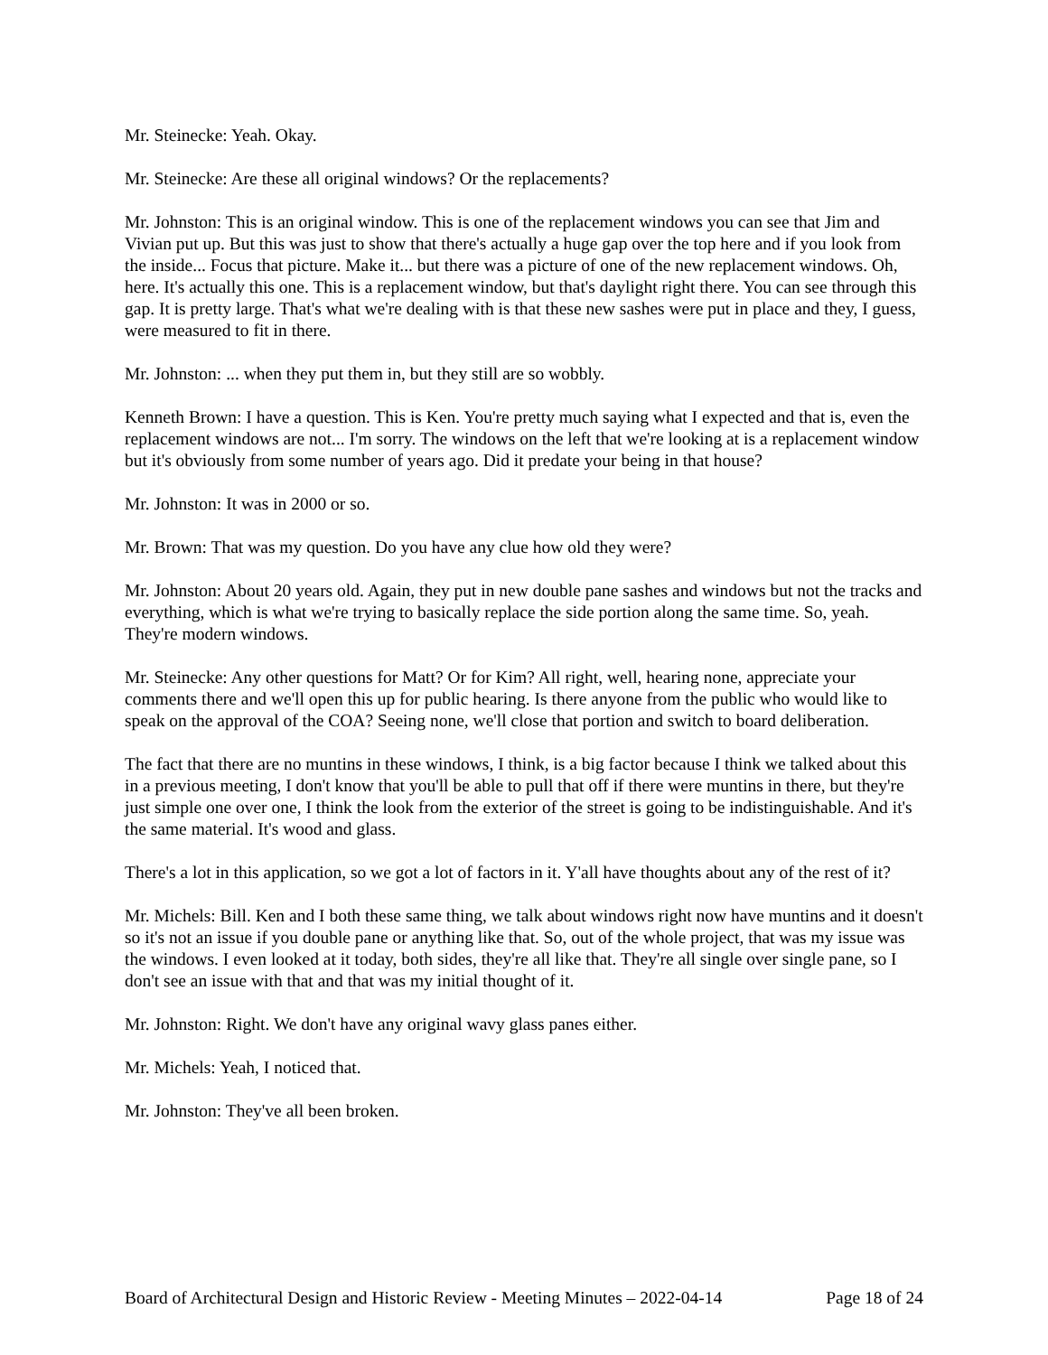Mr. Steinecke: Yeah. Okay.
Mr. Steinecke: Are these all original windows? Or the replacements?
Mr. Johnston: This is an original window. This is one of the replacement windows you can see that Jim and Vivian put up. But this was just to show that there's actually a huge gap over the top here and if you look from the inside... Focus that picture. Make it... but there was a picture of one of the new replacement windows. Oh, here. It's actually this one. This is a replacement window, but that's daylight right there. You can see through this gap. It is pretty large. That's what we're dealing with is that these new sashes were put in place and they, I guess, were measured to fit in there.
Mr. Johnston: ... when they put them in, but they still are so wobbly.
Kenneth Brown: I have a question. This is Ken. You're pretty much saying what I expected and that is, even the replacement windows are not... I'm sorry. The windows on the left that we're looking at is a replacement window but it's obviously from some number of years ago. Did it predate your being in that house?
Mr. Johnston: It was in 2000 or so.
Mr. Brown: That was my question. Do you have any clue how old they were?
Mr. Johnston: About 20 years old. Again, they put in new double pane sashes and windows but not the tracks and everything, which is what we're trying to basically replace the side portion along the same time. So, yeah. They're modern windows.
Mr. Steinecke: Any other questions for Matt? Or for Kim? All right, well, hearing none, appreciate your comments there and we'll open this up for public hearing. Is there anyone from the public who would like to speak on the approval of the COA? Seeing none, we'll close that portion and switch to board deliberation.
The fact that there are no muntins in these windows, I think, is a big factor because I think we talked about this in a previous meeting, I don't know that you'll be able to pull that off if there were muntins in there, but they're just simple one over one, I think the look from the exterior of the street is going to be indistinguishable. And it's the same material. It's wood and glass.
There's a lot in this application, so we got a lot of factors in it. Y'all have thoughts about any of the rest of it?
Mr. Michels: Bill. Ken and I both these same thing, we talk about windows right now have muntins and it doesn't so it's not an issue if you double pane or anything like that. So, out of the whole project, that was my issue was the windows. I even looked at it today, both sides, they're all like that. They're all single over single pane, so I don't see an issue with that and that was my initial thought of it.
Mr. Johnston: Right. We don't have any original wavy glass panes either.
Mr. Michels: Yeah, I noticed that.
Mr. Johnston: They've all been broken.
Board of Architectural Design and Historic Review - Meeting Minutes – 2022-04-14 Page 18 of 24